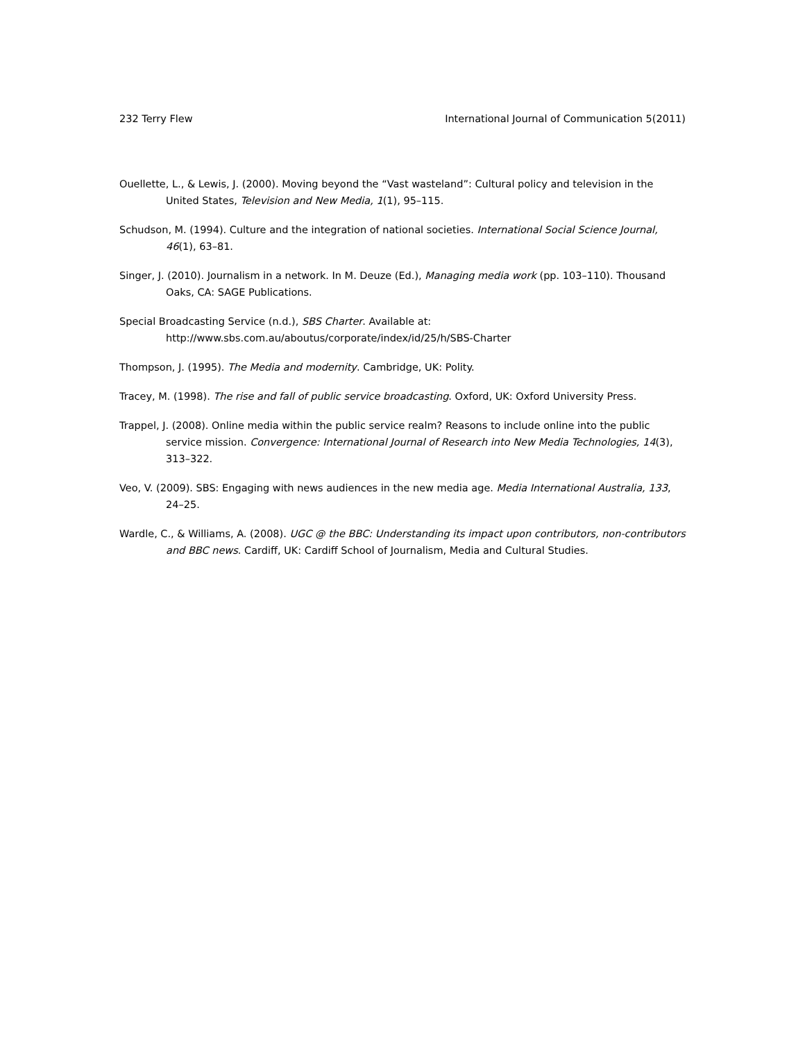232 Terry Flew International Journal of Communication 5(2011)
Ouellette, L., & Lewis, J. (2000). Moving beyond the “Vast wasteland”: Cultural policy and television in the United States, Television and New Media, 1(1), 95–115.
Schudson, M. (1994). Culture and the integration of national societies. International Social Science Journal, 46(1), 63–81.
Singer, J. (2010). Journalism in a network. In M. Deuze (Ed.), Managing media work (pp. 103–110). Thousand Oaks, CA: SAGE Publications.
Special Broadcasting Service (n.d.), SBS Charter. Available at:
http://www.sbs.com.au/aboutus/corporate/index/id/25/h/SBS-Charter
Thompson, J. (1995). The Media and modernity. Cambridge, UK: Polity.
Tracey, M. (1998). The rise and fall of public service broadcasting. Oxford, UK: Oxford University Press.
Trappel, J. (2008). Online media within the public service realm? Reasons to include online into the public service mission. Convergence: International Journal of Research into New Media Technologies, 14(3), 313–322.
Veo, V. (2009). SBS: Engaging with news audiences in the new media age. Media International Australia, 133, 24–25.
Wardle, C., & Williams, A. (2008). UGC @ the BBC: Understanding its impact upon contributors, non-contributors and BBC news. Cardiff, UK: Cardiff School of Journalism, Media and Cultural Studies.